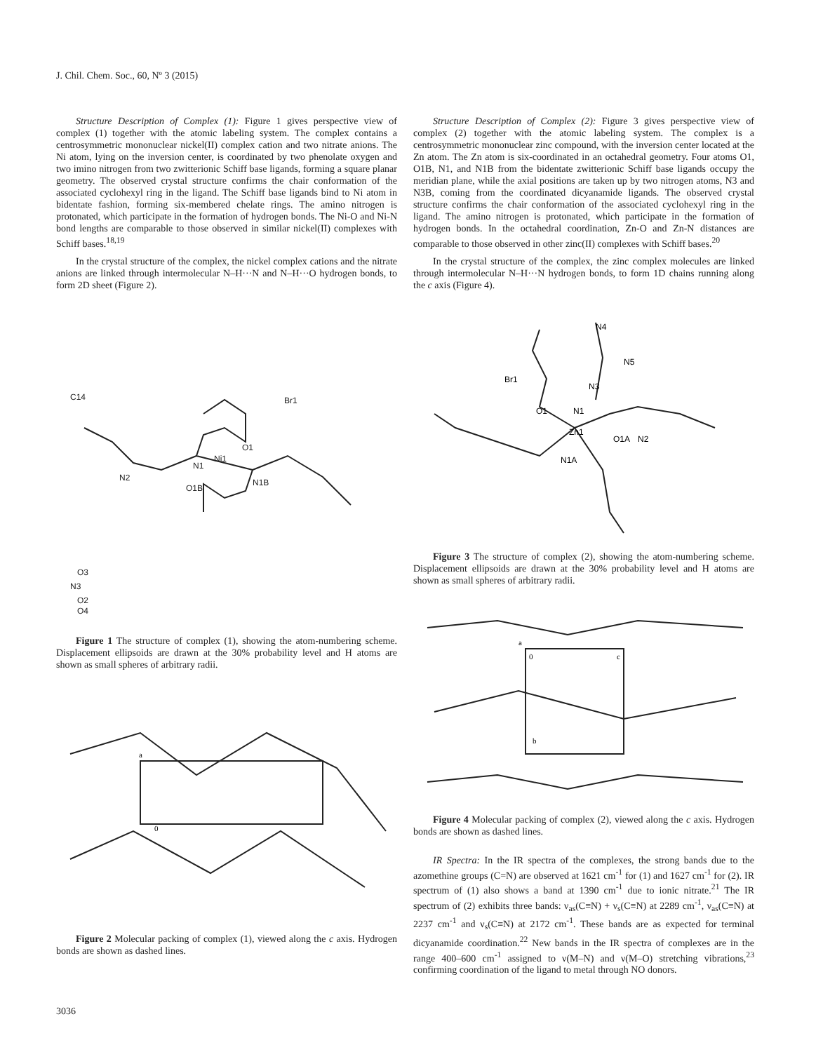J. Chil. Chem. Soc., 60, Nº 3 (2015)
Structure Description of Complex (1): Figure 1 gives perspective view of complex (1) together with the atomic labeling system. The complex contains a centrosymmetric mononuclear nickel(II) complex cation and two nitrate anions. The Ni atom, lying on the inversion center, is coordinated by two phenolate oxygen and two imino nitrogen from two zwitterionic Schiff base ligands, forming a square planar geometry. The observed crystal structure confirms the chair conformation of the associated cyclohexyl ring in the ligand. The Schiff base ligands bind to Ni atom in bidentate fashion, forming six-membered chelate rings. The amino nitrogen is protonated, which participate in the formation of hydrogen bonds. The Ni-O and Ni-N bond lengths are comparable to those observed in similar nickel(II) complexes with Schiff bases.<sup>18,19</sup>
In the crystal structure of the complex, the nickel complex cations and the nitrate anions are linked through intermolecular N–H···N and N–H···O hydrogen bonds, to form 2D sheet (Figure 2).
Ni1
N1
N1B
O1
O1B
Br1
N2
C14
N3
O3
O2
O4
Figure 1 The structure of complex (1), showing the atom-numbering scheme. Displacement ellipsoids are drawn at the 30% probability level and H atoms are shown as small spheres of arbitrary radii.
a
0
Figure 2 Molecular packing of complex (1), viewed along the c axis. Hydrogen bonds are shown as dashed lines.
Structure Description of Complex (2): Figure 3 gives perspective view of complex (2) together with the atomic labeling system. The complex is a centrosymmetric mononuclear zinc compound, with the inversion center located at the Zn atom. The Zn atom is six-coordinated in an octahedral geometry. Four atoms O1, O1B, N1, and N1B from the bidentate zwitterionic Schiff base ligands occupy the meridian plane, while the axial positions are taken up by two nitrogen atoms, N3 and N3B, coming from the coordinated dicyanamide ligands. The observed crystal structure confirms the chair conformation of the associated cyclohexyl ring in the ligand. The amino nitrogen is protonated, which participate in the formation of hydrogen bonds. In the octahedral coordination, Zn-O and Zn-N distances are comparable to those observed in other zinc(II) complexes with Schiff bases.<sup>20</sup>
In the crystal structure of the complex, the zinc complex molecules are linked through intermolecular N–H···N hydrogen bonds, to form 1D chains running along the c axis (Figure 4).
Zn1
N1
O1
O1A
N1A
Br1
N3
N4
N5
N2
Figure 3 The structure of complex (2), showing the atom-numbering scheme. Displacement ellipsoids are drawn at the 30% probability level and H atoms are shown as small spheres of arbitrary radii.
a
0
c
b
Figure 4 Molecular packing of complex (2), viewed along the c axis. Hydrogen bonds are shown as dashed lines.
IR Spectra: In the IR spectra of the complexes, the strong bands due to the azomethine groups (C=N) are observed at 1621 cm<sup>-1</sup> for (1) and 1627 cm<sup>-1</sup> for (2). IR spectrum of (1) also shows a band at 1390 cm<sup>-1</sup> due to ionic nitrate.<sup>21</sup> The IR spectrum of (2) exhibits three bands: ν<sub>as</sub>(C≡N) + ν<sub>s</sub>(C≡N) at 2289 cm<sup>-1</sup>, ν<sub>as</sub>(C≡N) at 2237 cm<sup>-1</sup> and ν<sub>s</sub>(C≡N) at 2172 cm<sup>-1</sup>. These bands are as expected for terminal dicyanamide coordination.<sup>22</sup> New bands in the IR spectra of complexes are in the range 400–600 cm<sup>-1</sup> assigned to ν(M–N) and ν(M–O) stretching vibrations,<sup>23</sup> confirming coordination of the ligand to metal through NO donors.
3036